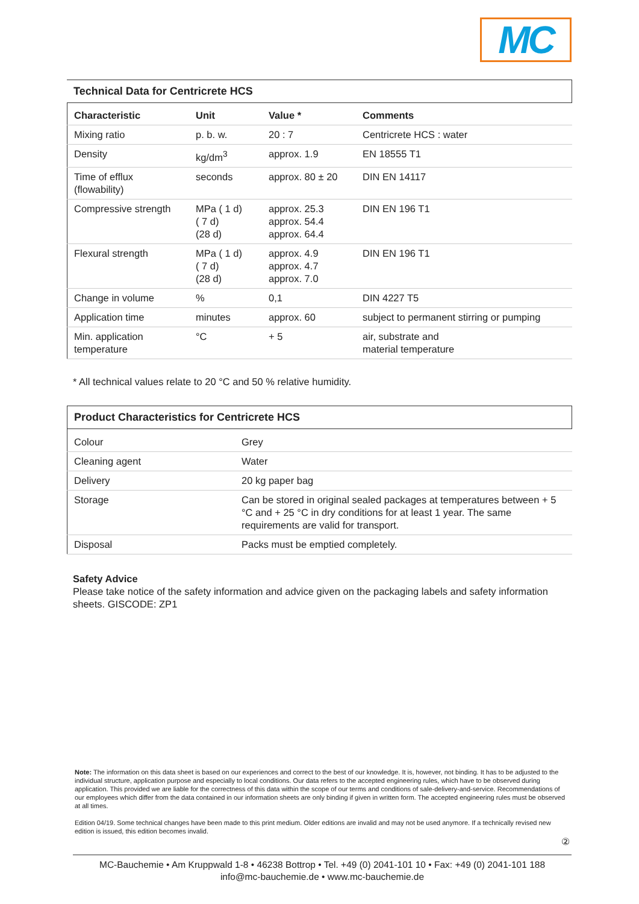MC
Technical Data for Centricrete HCS
| Characteristic | Unit | Value * | Comments |
| --- | --- | --- | --- |
| Mixing ratio | p. b. w. | 20 : 7 | Centricrete HCS : water |
| Density | kg/dm<sup>3</sup> | approx. 1.9 | EN 18555 T1 |
| Time of efflux (flowability) | seconds | approx. 80 ± 20 | DIN EN 14117 |
| Compressive strength | MPa ( 1 d) ( 7 d) (28 d) | approx. 25.3 approx. 54.4 approx. 64.4 | DIN EN 196 T1 |
| Flexural strength | MPa ( 1 d) ( 7 d) (28 d) | approx. 4.9 approx. 4.7 approx. 7.0 | DIN EN 196 T1 |
| Change in volume | % | 0,1 | DIN 4227 T5 |
| Application time | minutes | approx. 60 | subject to permanent stirring or pumping |
| Min. application temperature | °C | + 5 | air, substrate and material temperature |
* All technical values relate to 20 °C and 50 % relative humidity.
Product Characteristics for Centricrete HCS
| Colour | Grey |
| Cleaning agent | Water |
| Delivery | 20 kg paper bag |
| Storage | Can be stored in original sealed packages at temperatures between + 5 °C and + 25 °C in dry conditions for at least 1 year. The same requirements are valid for transport. |
| Disposal | Packs must be emptied completely. |
Safety Advice
Please take notice of the safety information and advice given on the packaging labels and safety information sheets. GISCODE: ZP1
Note: The information on this data sheet is based on our experiences and correct to the best of our knowledge. It is, however, not binding. It has to be adjusted to the individual structure, application purpose and especially to local conditions. Our data refers to the accepted engineering rules, which have to be observed during application. This provided we are liable for the correctness of this data within the scope of our terms and conditions of sale-delivery-and-service. Recommendations of our employees which differ from the data contained in our information sheets are only binding if given in written form. The accepted engineering rules must be observed at all times.
Edition 04/19. Some technical changes have been made to this print medium. Older editions are invalid and may not be used anymore. If a technically revised new edition is issued, this edition becomes invalid.
②
MC-Bauchemie • Am Kruppwald 1-8 • 46238 Bottrop • Tel. +49 (0) 2041-101 10 • Fax: +49 (0) 2041-101 188
info@mc-bauchemie.de • www.mc-bauchemie.de